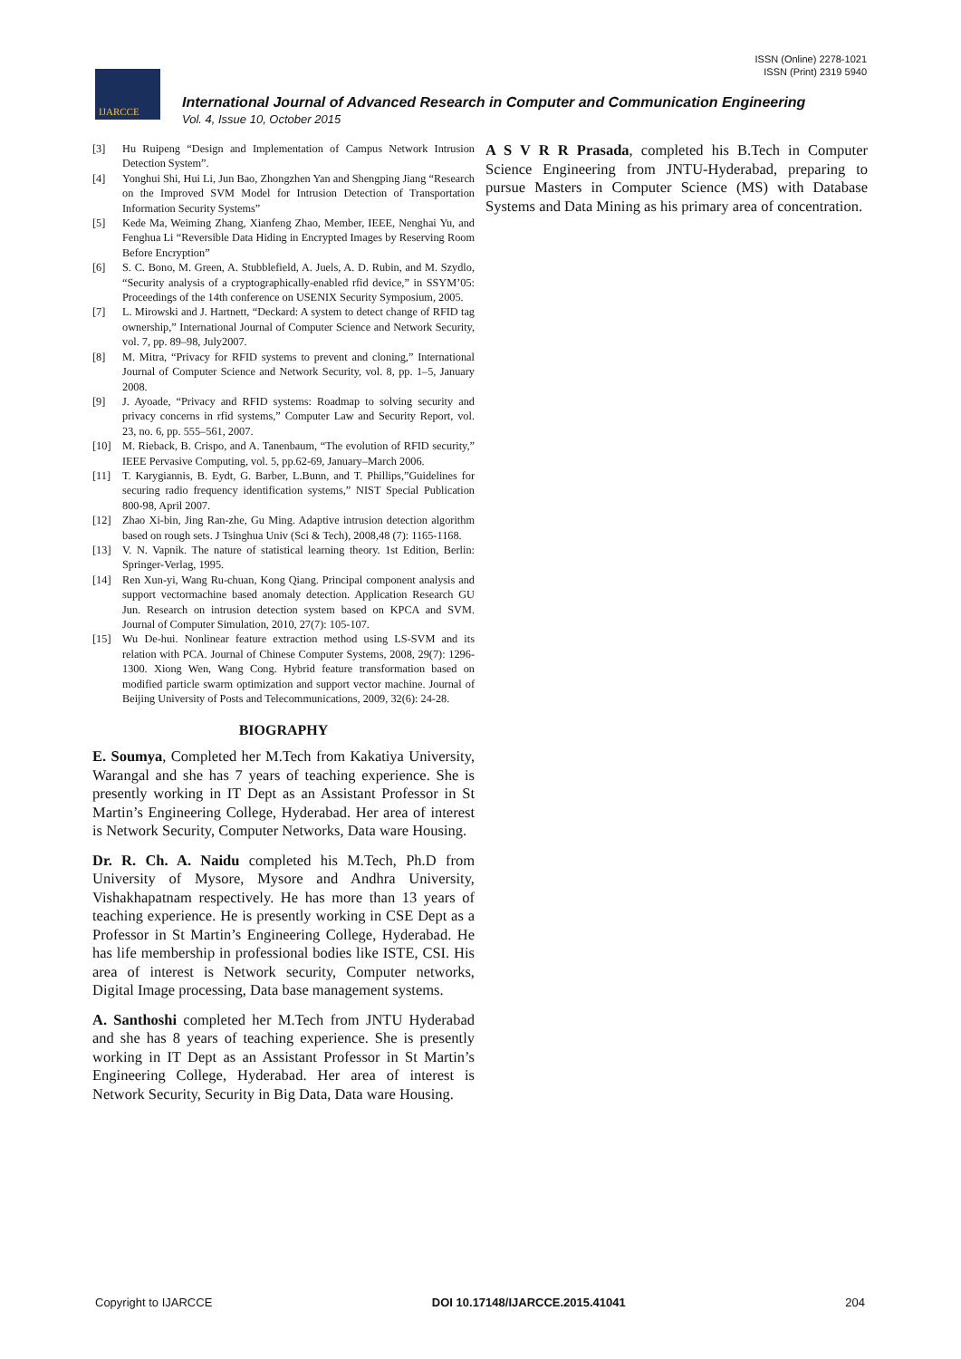ISSN (Online) 2278-1021
ISSN (Print) 2319 5940
IJARCCE
International Journal of Advanced Research in Computer and Communication Engineering
Vol. 4, Issue 10, October 2015
[3] Hu Ruipeng “Design and Implementation of Campus Network Intrusion Detection System”.
[4] Yonghui Shi, Hui Li, Jun Bao, Zhongzhen Yan and Shengping Jiang “Research on the Improved SVM Model for Intrusion Detection of Transportation Information Security Systems”
[5] Kede Ma, Weiming Zhang, Xianfeng Zhao, Member, IEEE, Nenghai Yu, and Fenghua Li “Reversible Data Hiding in Encrypted Images by Reserving Room Before Encryption”
[6] S. C. Bono, M. Green, A. Stubblefield, A. Juels, A. D. Rubin, and M. Szydlo, “Security analysis of a cryptographically-enabled rfid device,” in SSYM’05: Proceedings of the 14th conference on USENIX Security Symposium, 2005.
[7] L. Mirowski and J. Hartnett, “Deckard: A system to detect change of RFID tag ownership,” International Journal of Computer Science and Network Security, vol. 7, pp. 89–98, July2007.
[8] M. Mitra, “Privacy for RFID systems to prevent and cloning,” International Journal of Computer Science and Network Security, vol. 8, pp. 1–5, January 2008.
[9] J. Ayoade, “Privacy and RFID systems: Roadmap to solving security and privacy concerns in rfid systems,” Computer Law and Security Report, vol. 23, no. 6, pp. 555–561, 2007.
[10] M. Rieback, B. Crispo, and A. Tanenbaum, “The evolution of RFID security,” IEEE Pervasive Computing, vol. 5, pp.62-69, January–March 2006.
[11] T. Karygiannis, B. Eydt, G. Barber, L.Bunn, and T. Phillips,”Guidelines for securing radio frequency identification systems,” NIST Special Publication 800-98, April 2007.
[12] Zhao Xi-bin, Jing Ran-zhe, Gu Ming. Adaptive intrusion detection algorithm based on rough sets. J Tsinghua Univ (Sci & Tech), 2008,48 (7): 1165-1168.
[13] V. N. Vapnik. The nature of statistical learning theory. 1st Edition, Berlin: Springer-Verlag, 1995.
[14] Ren Xun-yi, Wang Ru-chuan, Kong Qiang. Principal component analysis and support vectormachine based anomaly detection. Application Research GU Jun. Research on intrusion detection system based on KPCA and SVM. Journal of Computer Simulation, 2010, 27(7): 105-107.
[15] Wu De-hui. Nonlinear feature extraction method using LS-SVM and its relation with PCA. Journal of Chinese Computer Systems, 2008, 29(7): 1296-1300. Xiong Wen, Wang Cong. Hybrid feature transformation based on modified particle swarm optimization and support vector machine. Journal of Beijing University of Posts and Telecommunications, 2009, 32(6): 24-28.
BIOGRAPHY
E. Soumya, Completed her M.Tech from Kakatiya University, Warangal and she has 7 years of teaching experience. She is presently working in IT Dept as an Assistant Professor in St Martin’s Engineering College, Hyderabad. Her area of interest is Network Security, Computer Networks, Data ware Housing.
Dr. R. Ch. A. Naidu completed his M.Tech, Ph.D from University of Mysore, Mysore and Andhra University, Vishakhapatnam respectively. He has more than 13 years of teaching experience. He is presently working in CSE Dept as a Professor in St Martin’s Engineering College, Hyderabad. He has life membership in professional bodies like ISTE, CSI. His area of interest is Network security, Computer networks, Digital Image processing, Data base management systems.
A. Santhoshi completed her M.Tech from JNTU Hyderabad and she has 8 years of teaching experience. She is presently working in IT Dept as an Assistant Professor in St Martin’s Engineering College, Hyderabad. Her area of interest is Network Security, Security in Big Data, Data ware Housing.
A S V R R Prasada, completed his B.Tech in Computer Science Engineering from JNTU-Hyderabad, preparing to pursue Masters in Computer Science (MS) with Database Systems and Data Mining as his primary area of concentration.
Copyright to IJARCCE DOI 10.17148/IJARCCE.2015.41041 204